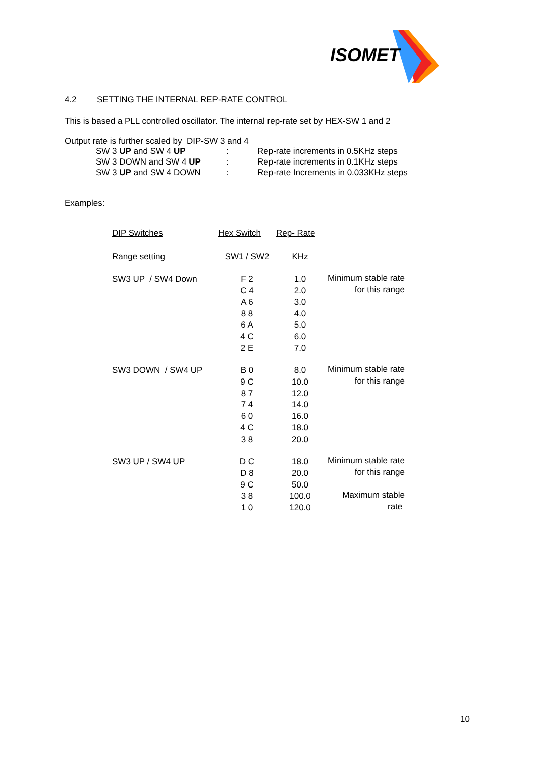ISOMET
4.2 SETTING THE INTERNAL REP-RATE CONTROL
This is based a PLL controlled oscillator. The internal rep-rate set by HEX-SW 1 and 2
Output rate is further scaled by DIP-SW 3 and 4
| SW 3 UP and SW 4 UP | : | Rep-rate increments in 0.5KHz steps |
| SW 3 DOWN and SW 4 UP | : | Rep-rate increments in 0.1KHz steps |
| SW 3 UP and SW 4 DOWN | : | Rep-rate Increments in 0.033KHz steps |
Examples:
| DIP Switches | Hex Switch | Rep- Rate | |
| Range setting | SW1 / SW2 | KHz | |
| SW3 UP / SW4 Down | F 2 C 4 A 6 8 8 6 A 4 C 2 E | 1.0 2.0 3.0 4.0 5.0 6.0 7.0 | Minimum stable rate for this range |
| SW3 DOWN / SW4 UP | B 0 9 C 8 7 7 4 6 0 4 C 3 8 | 8.0 10.0 12.0 14.0 16.0 18.0 20.0 | Minimum stable rate for this range |
| SW3 UP / SW4 UP | D C D 8 9 C 3 8 1 0 | 18.0 20.0 50.0 100.0 120.0 | Minimum stable rate for this range Maximum stable rate |
10